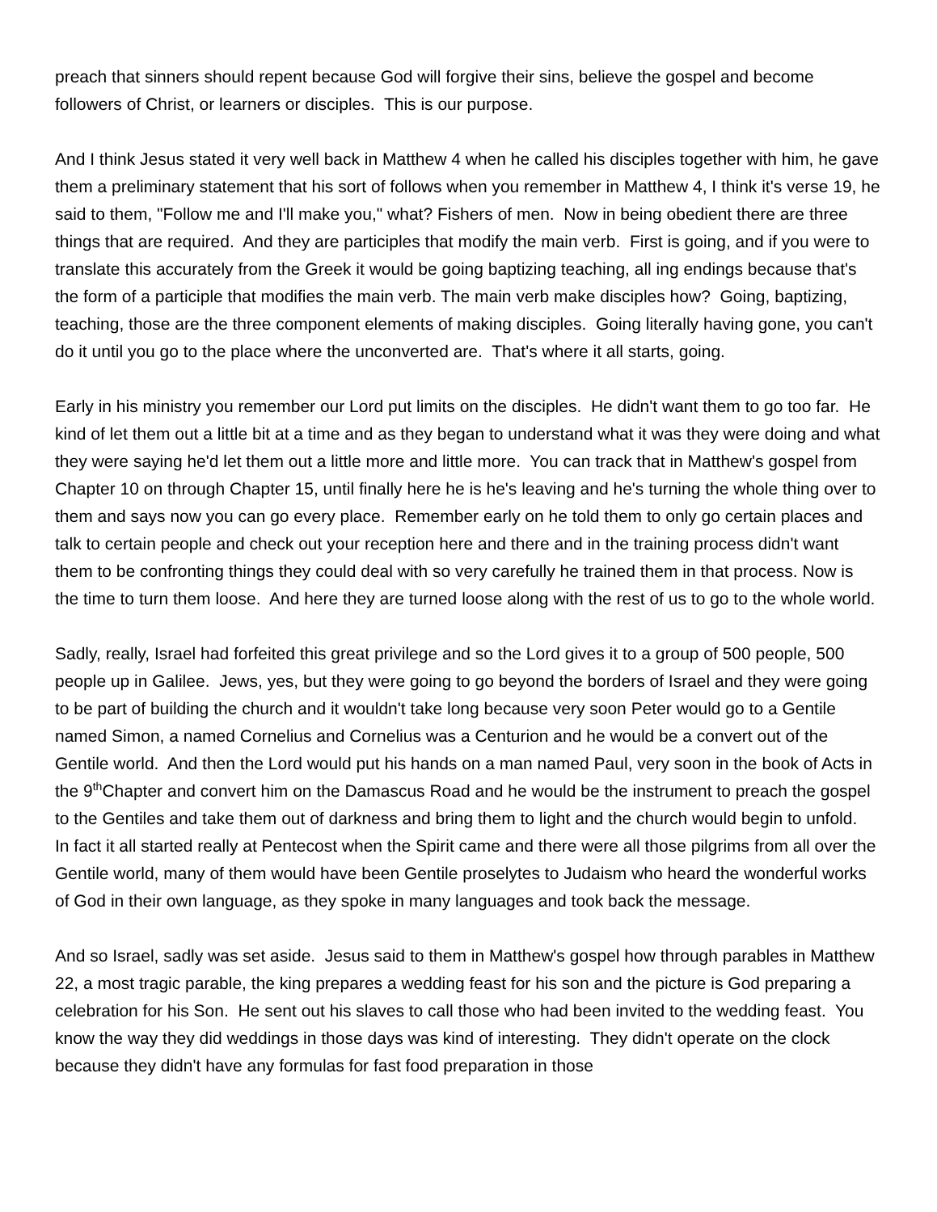preach that sinners should repent because God will forgive their sins, believe the gospel and become followers of Christ, or learners or disciples. This is our purpose.
And I think Jesus stated it very well back in Matthew 4 when he called his disciples together with him, he gave them a preliminary statement that his sort of follows when you remember in Matthew 4, I think it's verse 19, he said to them, "Follow me and I'll make you," what? Fishers of men. Now in being obedient there are three things that are required. And they are participles that modify the main verb. First is going, and if you were to translate this accurately from the Greek it would be going baptizing teaching, all ing endings because that's the form of a participle that modifies the main verb. The main verb make disciples how? Going, baptizing, teaching, those are the three component elements of making disciples. Going literally having gone, you can't do it until you go to the place where the unconverted are. That's where it all starts, going.
Early in his ministry you remember our Lord put limits on the disciples. He didn't want them to go too far. He kind of let them out a little bit at a time and as they began to understand what it was they were doing and what they were saying he'd let them out a little more and little more. You can track that in Matthew's gospel from Chapter 10 on through Chapter 15, until finally here he is he's leaving and he's turning the whole thing over to them and says now you can go every place. Remember early on he told them to only go certain places and talk to certain people and check out your reception here and there and in the training process didn't want them to be confronting things they could deal with so very carefully he trained them in that process. Now is the time to turn them loose. And here they are turned loose along with the rest of us to go to the whole world.
Sadly, really, Israel had forfeited this great privilege and so the Lord gives it to a group of 500 people, 500 people up in Galilee. Jews, yes, but they were going to go beyond the borders of Israel and they were going to be part of building the church and it wouldn't take long because very soon Peter would go to a Gentile named Simon, a named Cornelius and Cornelius was a Centurion and he would be a convert out of the Gentile world. And then the Lord would put his hands on a man named Paul, very soon in the book of Acts in the 9<sup>th</sup>Chapter and convert him on the Damascus Road and he would be the instrument to preach the gospel to the Gentiles and take them out of darkness and bring them to light and the church would begin to unfold. In fact it all started really at Pentecost when the Spirit came and there were all those pilgrims from all over the Gentile world, many of them would have been Gentile proselytes to Judaism who heard the wonderful works of God in their own language, as they spoke in many languages and took back the message.
And so Israel, sadly was set aside. Jesus said to them in Matthew's gospel how through parables in Matthew 22, a most tragic parable, the king prepares a wedding feast for his son and the picture is God preparing a celebration for his Son. He sent out his slaves to call those who had been invited to the wedding feast. You know the way they did weddings in those days was kind of interesting. They didn't operate on the clock because they didn't have any formulas for fast food preparation in those